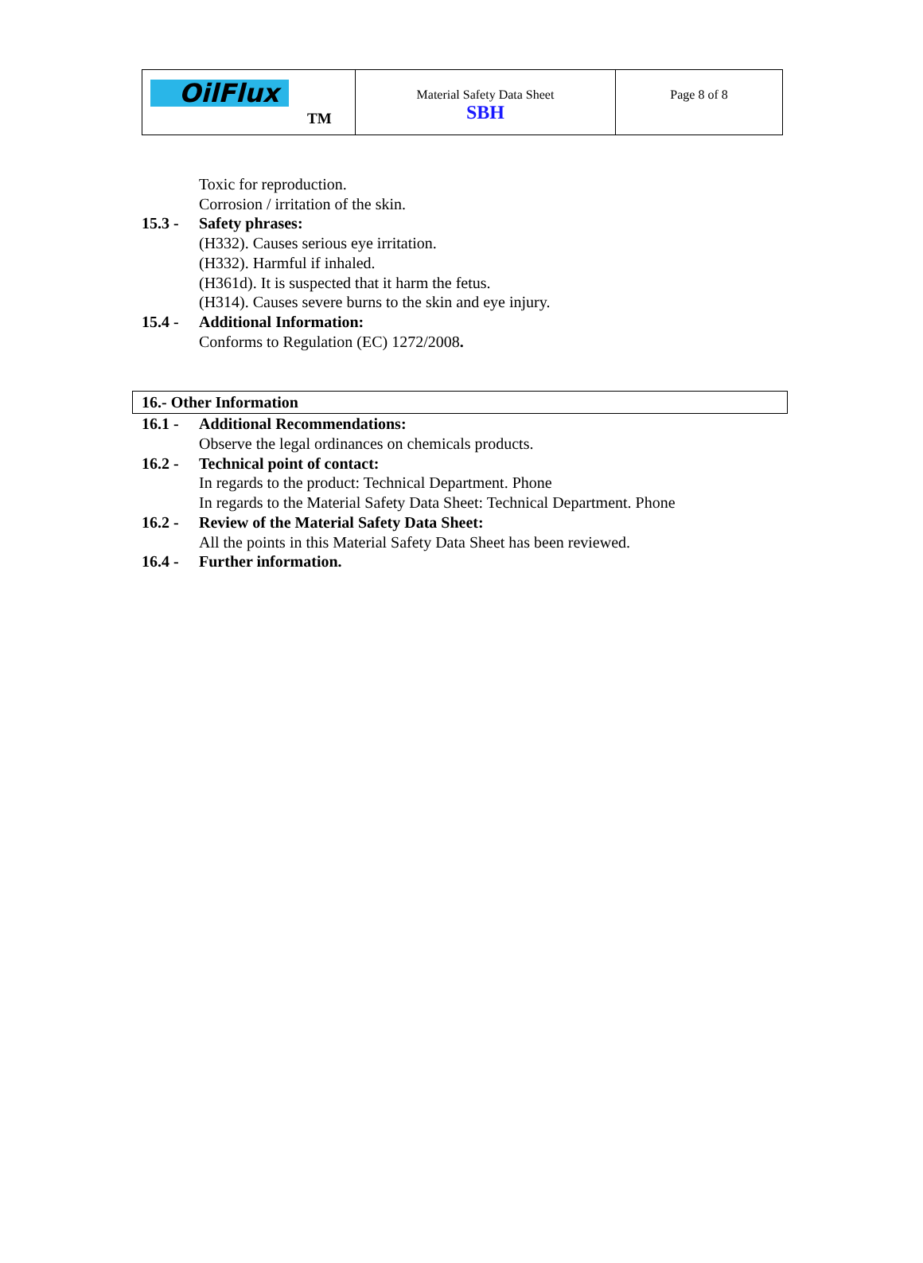OilFlux
TM
Material Safety Data Sheet
SBH
Page 8 of 8
Toxic for reproduction.
Corrosion / irritation of the skin.
15.3 - Safety phrases:
(H332). Causes serious eye irritation.
(H332). Harmful if inhaled.
(H361d). It is suspected that it harm the fetus.
(H314). Causes severe burns to the skin and eye injury.
15.4 - Additional Information:
Conforms to Regulation (EC) 1272/2008.
16.- Other Information
16.1 - Additional Recommendations:
Observe the legal ordinances on chemicals products.
16.2 - Technical point of contact:
In regards to the product: Technical Department. Phone
In regards to the Material Safety Data Sheet: Technical Department. Phone
16.2 - Review of the Material Safety Data Sheet:
All the points in this Material Safety Data Sheet has been reviewed.
16.4 - Further information.